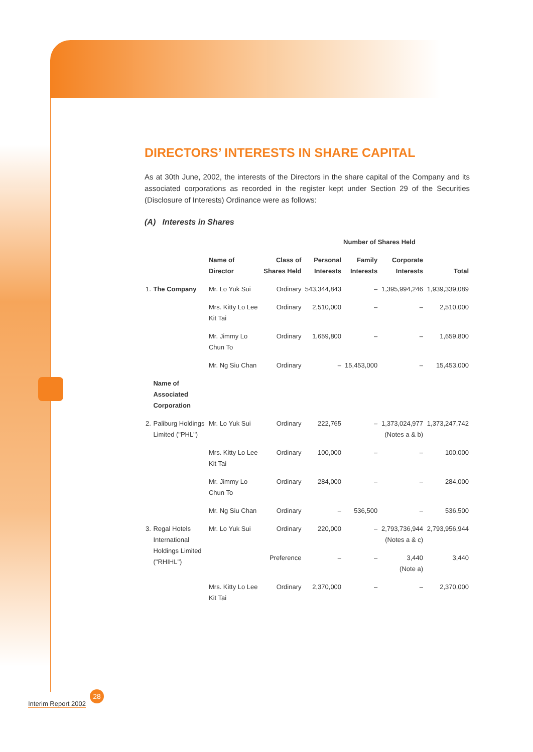DIRECTORS’ INTERESTS IN SHARE CAPITAL
As at 30th June, 2002, the interests of the Directors in the share capital of the Company and its associated corporations as recorded in the register kept under Section 29 of the Securities (Disclosure of Interests) Ordinance were as follows:
(A) Interests in Shares
| | | | | | Number of Shares Held | | |
| --- | --- | --- | --- | --- | --- | --- | --- |
| | | Name of Director | Class of Shares Held | Personal Interests | Family Interests | Corporate Interests | Total |
| 1. | The Company | Mr. Lo Yuk Sui | Ordinary | 543,344,843 | – | 1,395,994,246 | 1,939,339,089 |
| | | Mrs. Kitty Lo Lee Kit Tai | Ordinary | 2,510,000 | – | – | 2,510,000 |
| | | Mr. Jimmy Lo Chun To | Ordinary | 1,659,800 | – | – | 1,659,800 |
| | | Mr. Ng Siu Chan | Ordinary | – | 15,453,000 | – | 15,453,000 |
| | Name of Associated Corporation | | | | | | |
| 2. | Paliburg Holdings Limited ("PHL") | Mr. Lo Yuk Sui | Ordinary | 222,765 | – | 1,373,024,977 (Notes a & b) | 1,373,247,742 |
| | | Mrs. Kitty Lo Lee Kit Tai | Ordinary | 100,000 | – | – | 100,000 |
| | | Mr. Jimmy Lo Chun To | Ordinary | 284,000 | – | – | 284,000 |
| | | Mr. Ng Siu Chan | Ordinary | – | 536,500 | – | 536,500 |
| 3. | Regal Hotels International Holdings Limited ("RHIHL") | Mr. Lo Yuk Sui | Ordinary | 220,000 | – | 2,793,736,944 (Notes a & c) | 2,793,956,944 |
| | | | Preference | – | – | 3,440 (Note a) | 3,440 |
| | | Mrs. Kitty Lo Lee Kit Tai | Ordinary | 2,370,000 | – | – | 2,370,000 |
Interim Report 2002
28